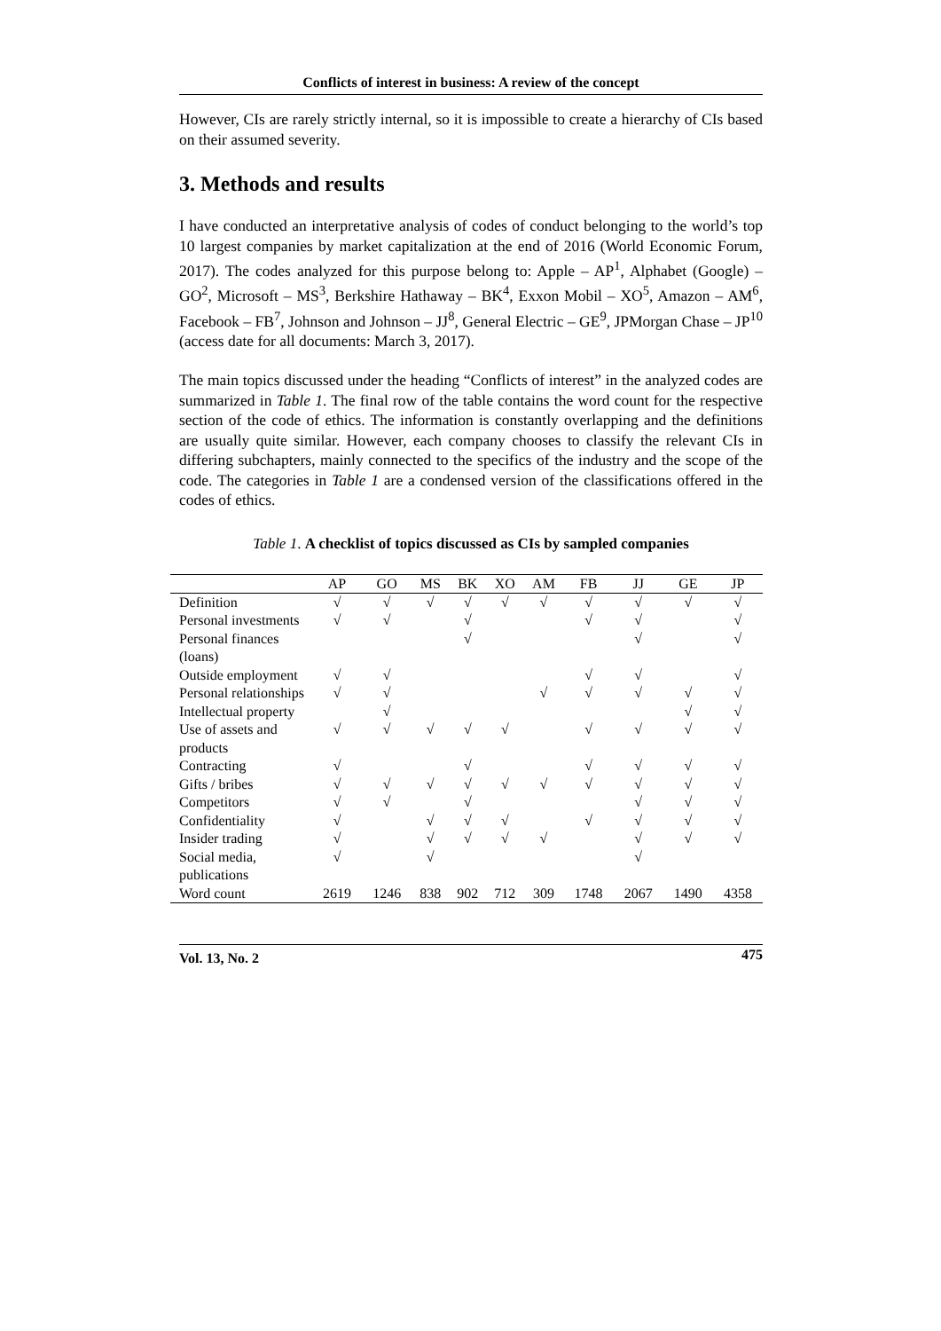Conflicts of interest in business: A review of the concept
However, CIs are rarely strictly internal, so it is impossible to create a hierarchy of CIs based on their assumed severity.
3. Methods and results
I have conducted an interpretative analysis of codes of conduct belonging to the world’s top 10 largest companies by market capitalization at the end of 2016 (World Economic Forum, 2017). The codes analyzed for this purpose belong to: Apple – AP<sup>1</sup>, Alphabet (Google) – GO<sup>2</sup>, Microsoft – MS<sup>3</sup>, Berkshire Hathaway – BK<sup>4</sup>, Exxon Mobil – XO<sup>5</sup>, Amazon – AM<sup>6</sup>, Facebook – FB<sup>7</sup>, Johnson and Johnson – JJ<sup>8</sup>, General Electric – GE<sup>9</sup>, JPMorgan Chase – JP<sup>10</sup> (access date for all documents: March 3, 2017).
The main topics discussed under the heading “Conflicts of interest” in the analyzed codes are summarized in Table 1. The final row of the table contains the word count for the respective section of the code of ethics. The information is constantly overlapping and the definitions are usually quite similar. However, each company chooses to classify the relevant CIs in differing subchapters, mainly connected to the specifics of the industry and the scope of the code. The categories in Table 1 are a condensed version of the classifications offered in the codes of ethics.
Table 1. A checklist of topics discussed as CIs by sampled companies
| | AP | GO | MS | BK | XO | AM | FB | JJ | GE | JP |
| --- | --- | --- | --- | --- | --- | --- | --- | --- | --- | --- |
| Definition | √ | √ | √ | √ | √ | √ | √ | √ | √ | √ |
| Personal investments | √ | √ | | √ | | | √ | √ | | √ |
| Personal finances (loans) | | | | √ | | | | √ | | √ |
| Outside employment | √ | √ | | | | | √ | √ | | √ |
| Personal relationships | √ | √ | | | | √ | √ | √ | √ | √ |
| Intellectual property | | √ | | | | | | | √ | √ |
| Use of assets and products | √ | √ | √ | √ | √ | | √ | √ | √ | √ |
| Contracting | √ | | | √ | | | √ | √ | √ | √ |
| Gifts / bribes | √ | √ | √ | √ | √ | √ | √ | √ | √ | √ |
| Competitors | √ | √ | | √ | | | | √ | √ | √ |
| Confidentiality | √ | | √ | √ | √ | | √ | √ | √ | √ |
| Insider trading | √ | | √ | √ | √ | √ | | √ | √ | √ |
| Social media, publications | √ | | √ | | | | | √ | | |
| Word count | 2619 | 1246 | 838 | 902 | 712 | 309 | 1748 | 2067 | 1490 | 4358 |
Vol. 13, No. 2 475